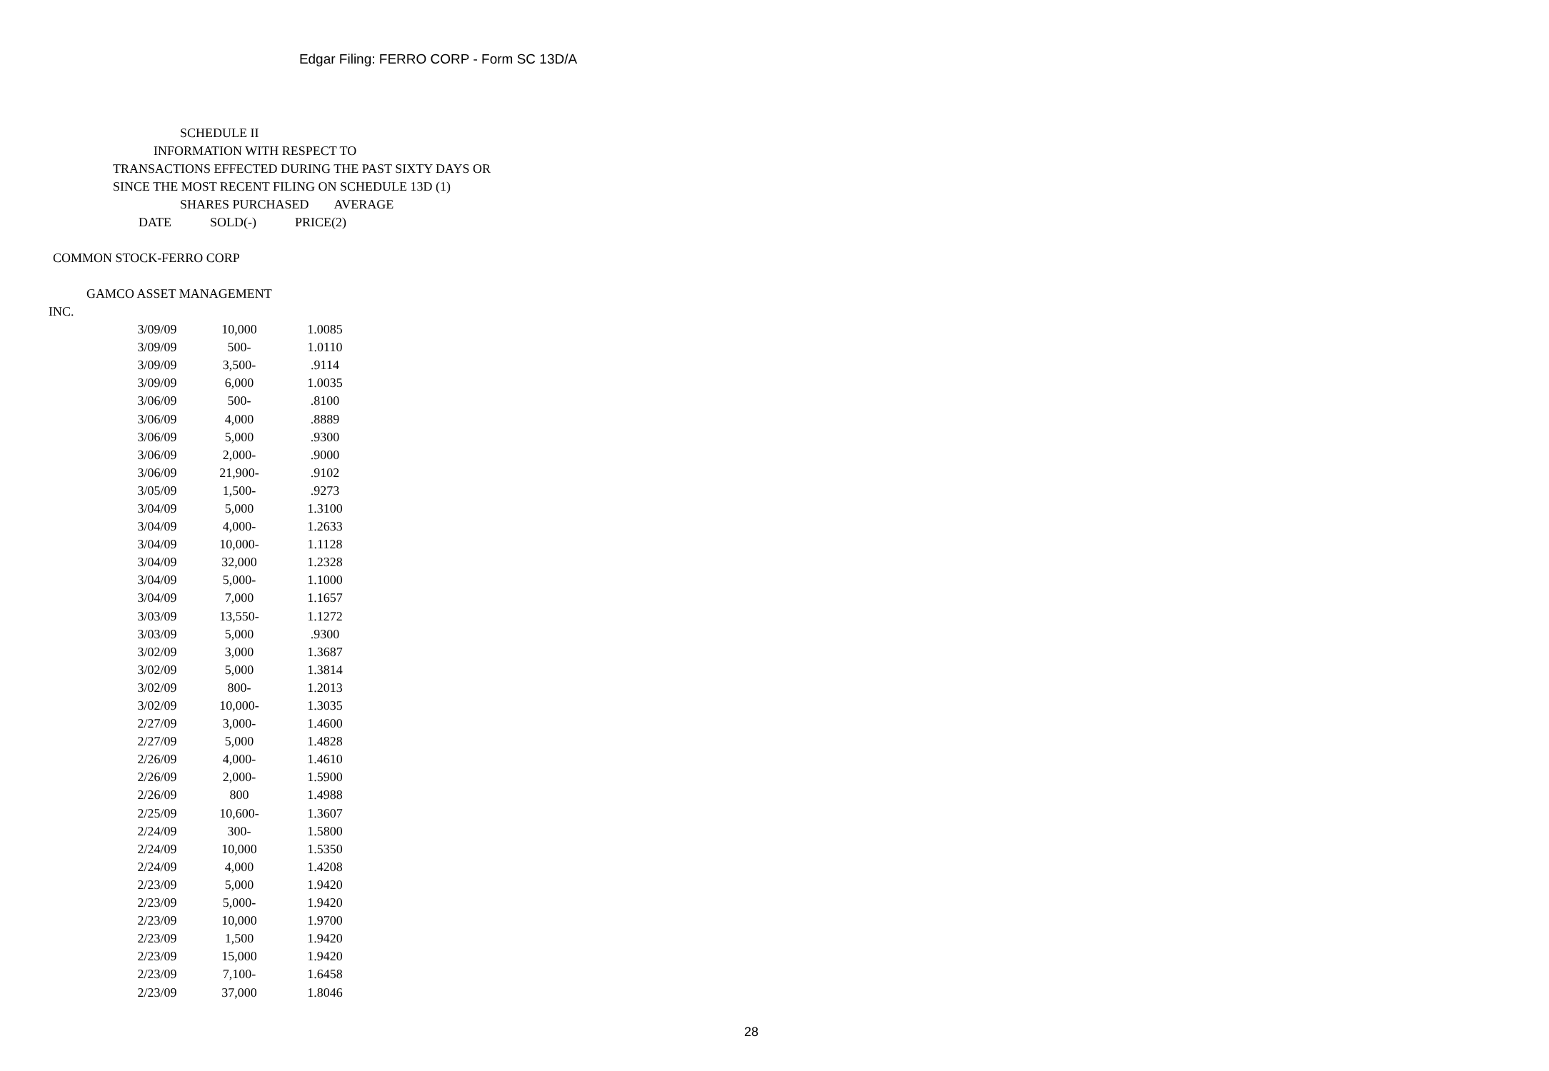Edgar Filing: FERRO CORP - Form SC 13D/A
SCHEDULE II
INFORMATION WITH RESPECT TO
TRANSACTIONS EFFECTED DURING THE PAST SIXTY DAYS OR
SINCE THE MOST RECENT FILING ON SCHEDULE 13D (1)
SHARES PURCHASED AVERAGE
DATE SOLD(-) PRICE(2)
COMMON STOCK-FERRO CORP
GAMCO ASSET MANAGEMENT
INC.
| 3/09/09 | 10,000 | 1.0085 |
| 3/09/09 | 500- | 1.0110 |
| 3/09/09 | 3,500- | .9114 |
| 3/09/09 | 6,000 | 1.0035 |
| 3/06/09 | 500- | .8100 |
| 3/06/09 | 4,000 | .8889 |
| 3/06/09 | 5,000 | .9300 |
| 3/06/09 | 2,000- | .9000 |
| 3/06/09 | 21,900- | .9102 |
| 3/05/09 | 1,500- | .9273 |
| 3/04/09 | 5,000 | 1.3100 |
| 3/04/09 | 4,000- | 1.2633 |
| 3/04/09 | 10,000- | 1.1128 |
| 3/04/09 | 32,000 | 1.2328 |
| 3/04/09 | 5,000- | 1.1000 |
| 3/04/09 | 7,000 | 1.1657 |
| 3/03/09 | 13,550- | 1.1272 |
| 3/03/09 | 5,000 | .9300 |
| 3/02/09 | 3,000 | 1.3687 |
| 3/02/09 | 5,000 | 1.3814 |
| 3/02/09 | 800- | 1.2013 |
| 3/02/09 | 10,000- | 1.3035 |
| 2/27/09 | 3,000- | 1.4600 |
| 2/27/09 | 5,000 | 1.4828 |
| 2/26/09 | 4,000- | 1.4610 |
| 2/26/09 | 2,000- | 1.5900 |
| 2/26/09 | 800 | 1.4988 |
| 2/25/09 | 10,600- | 1.3607 |
| 2/24/09 | 300- | 1.5800 |
| 2/24/09 | 10,000 | 1.5350 |
| 2/24/09 | 4,000 | 1.4208 |
| 2/23/09 | 5,000 | 1.9420 |
| 2/23/09 | 5,000- | 1.9420 |
| 2/23/09 | 10,000 | 1.9700 |
| 2/23/09 | 1,500 | 1.9420 |
| 2/23/09 | 15,000 | 1.9420 |
| 2/23/09 | 7,100- | 1.6458 |
| 2/23/09 | 37,000 | 1.8046 |
28